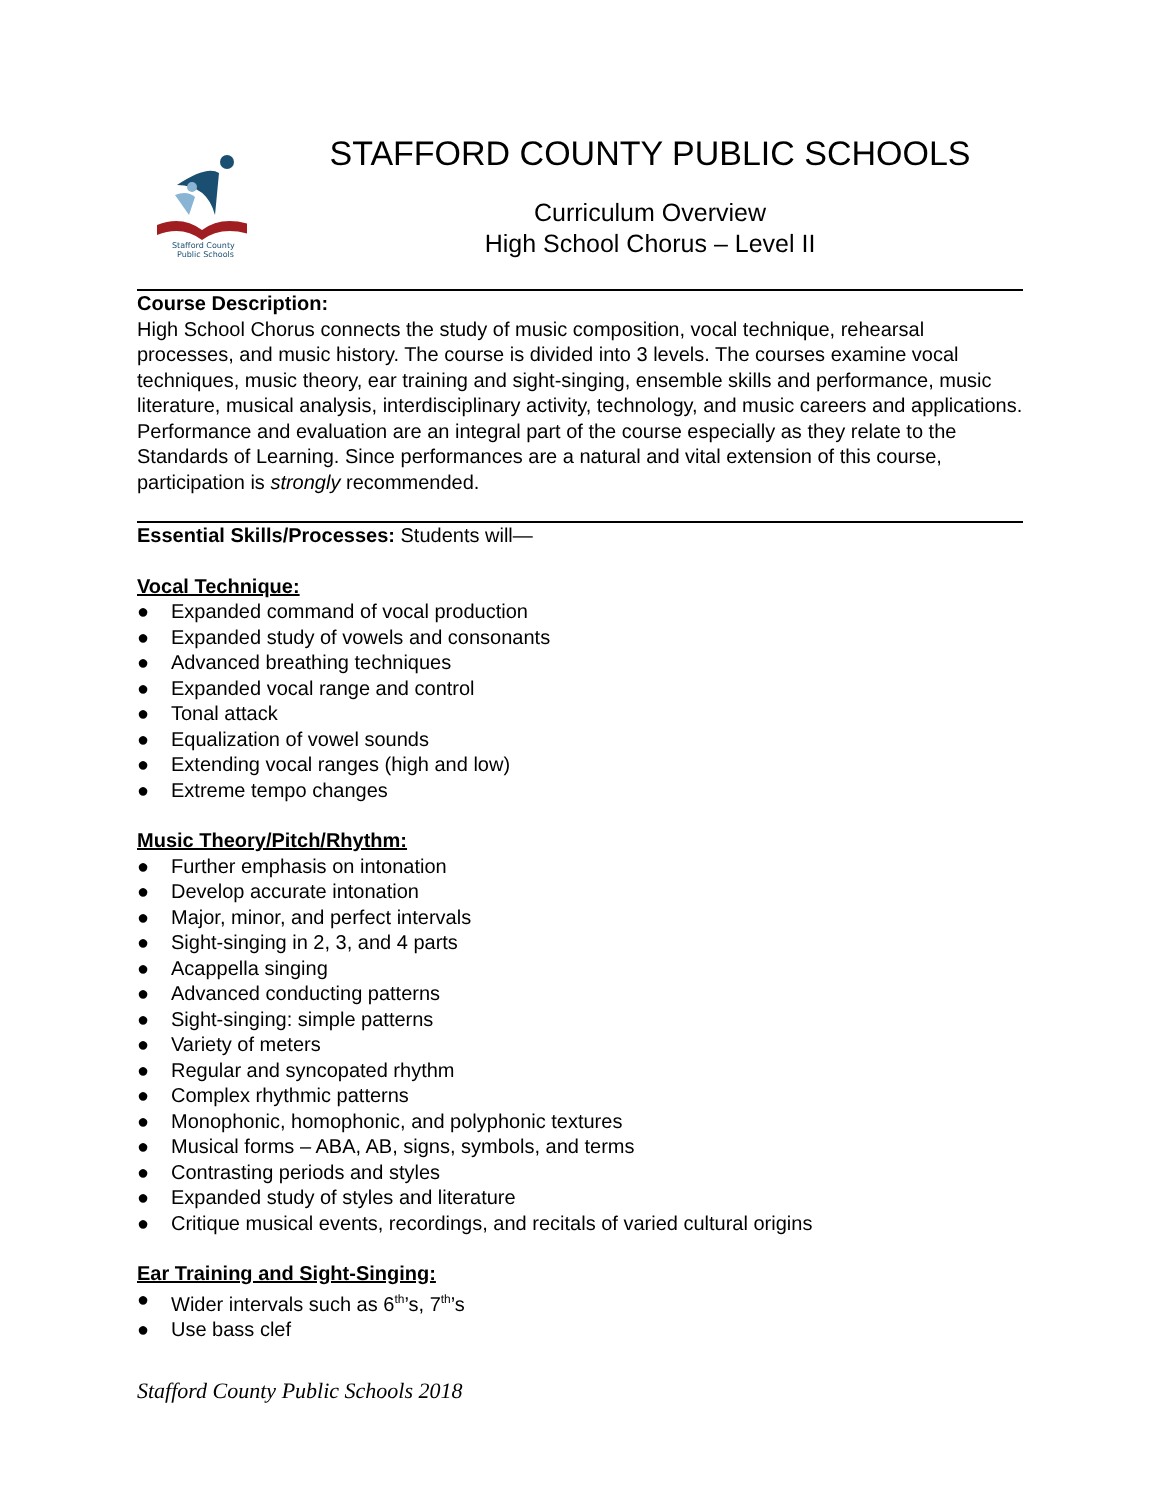Stafford County
Public Schools
STAFFORD COUNTY PUBLIC SCHOOLS
Curriculum Overview
High School Chorus – Level II
Course Description:
High School Chorus connects the study of music composition, vocal technique, rehearsal processes, and music history. The course is divided into 3 levels. The courses examine vocal techniques, music theory, ear training and sight-singing, ensemble skills and performance, music literature, musical analysis, interdisciplinary activity, technology, and music careers and applications. Performance and evaluation are an integral part of the course especially as they relate to the Standards of Learning. Since performances are a natural and vital extension of this course, participation is strongly recommended.
Essential Skills/Processes: Students will—
Vocal Technique:
● Expanded command of vocal production
● Expanded study of vowels and consonants
● Advanced breathing techniques
● Expanded vocal range and control
● Tonal attack
● Equalization of vowel sounds
● Extending vocal ranges (high and low)
● Extreme tempo changes
Music Theory/Pitch/Rhythm:
● Further emphasis on intonation
● Develop accurate intonation
● Major, minor, and perfect intervals
● Sight-singing in 2, 3, and 4 parts
● Acappella singing
● Advanced conducting patterns
● Sight-singing: simple patterns
● Variety of meters
● Regular and syncopated rhythm
● Complex rhythmic patterns
● Monophonic, homophonic, and polyphonic textures
● Musical forms – ABA, AB, signs, symbols, and terms
● Contrasting periods and styles
● Expanded study of styles and literature
● Critique musical events, recordings, and recitals of varied cultural origins
Ear Training and Sight-Singing:
● Wider intervals such as 6<sup>th</sup>’s, 7<sup>th</sup>’s
● Use bass clef
Stafford County Public Schools 2018